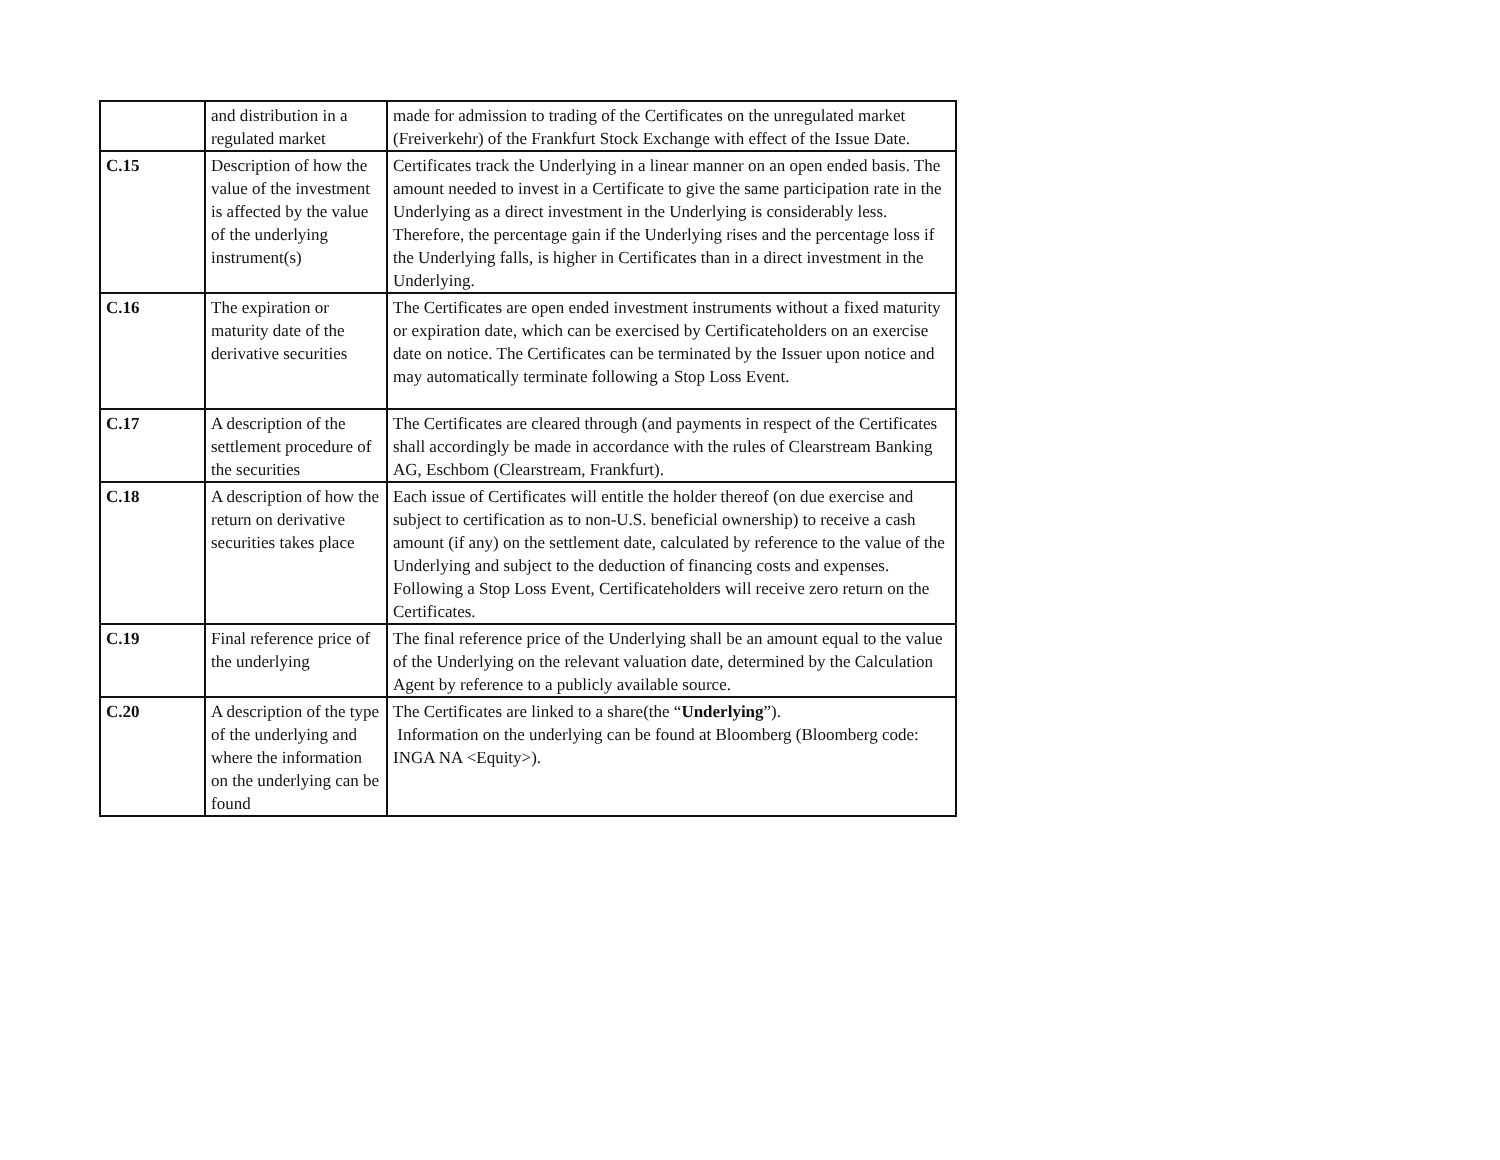| | and distribution in a regulated market | made for admission to trading of the Certificates on the unregulated market (Freiverkehr) of the Frankfurt Stock Exchange with effect of the Issue Date. |
| C.15 | Description of how the value of the investment is affected by the value of the underlying instrument(s) | Certificates track the Underlying in a linear manner on an open ended basis. The amount needed to invest in a Certificate to give the same participation rate in the Underlying as a direct investment in the Underlying is considerably less. Therefore, the percentage gain if the Underlying rises and the percentage loss if the Underlying falls, is higher in Certificates than in a direct investment in the Underlying. |
| C.16 | The expiration or maturity date of the derivative securities | The Certificates are open ended investment instruments without a fixed maturity or expiration date, which can be exercised by Certificateholders on an exercise date on notice. The Certificates can be terminated by the Issuer upon notice and may automatically terminate following a Stop Loss Event. |
| C.17 | A description of the settlement procedure of the securities | The Certificates are cleared through (and payments in respect of the Certificates shall accordingly be made in accordance with the rules of Clearstream Banking AG, Eschbom (Clearstream, Frankfurt). |
| C.18 | A description of how the return on derivative securities takes place | Each issue of Certificates will entitle the holder thereof (on due exercise and subject to certification as to non-U.S. beneficial ownership) to receive a cash amount (if any) on the settlement date, calculated by reference to the value of the Underlying and subject to the deduction of financing costs and expenses. Following a Stop Loss Event, Certificateholders will receive zero return on the Certificates. |
| C.19 | Final reference price of the underlying | The final reference price of the Underlying shall be an amount equal to the value of the Underlying on the relevant valuation date, determined by the Calculation Agent by reference to a publicly available source. |
| C.20 | A description of the type of the underlying and where the information on the underlying can be found | The Certificates are linked to a share(the “ Underlying ”). Information on the underlying can be found at Bloomberg (Bloomberg code: INGA NA <Equity>). |